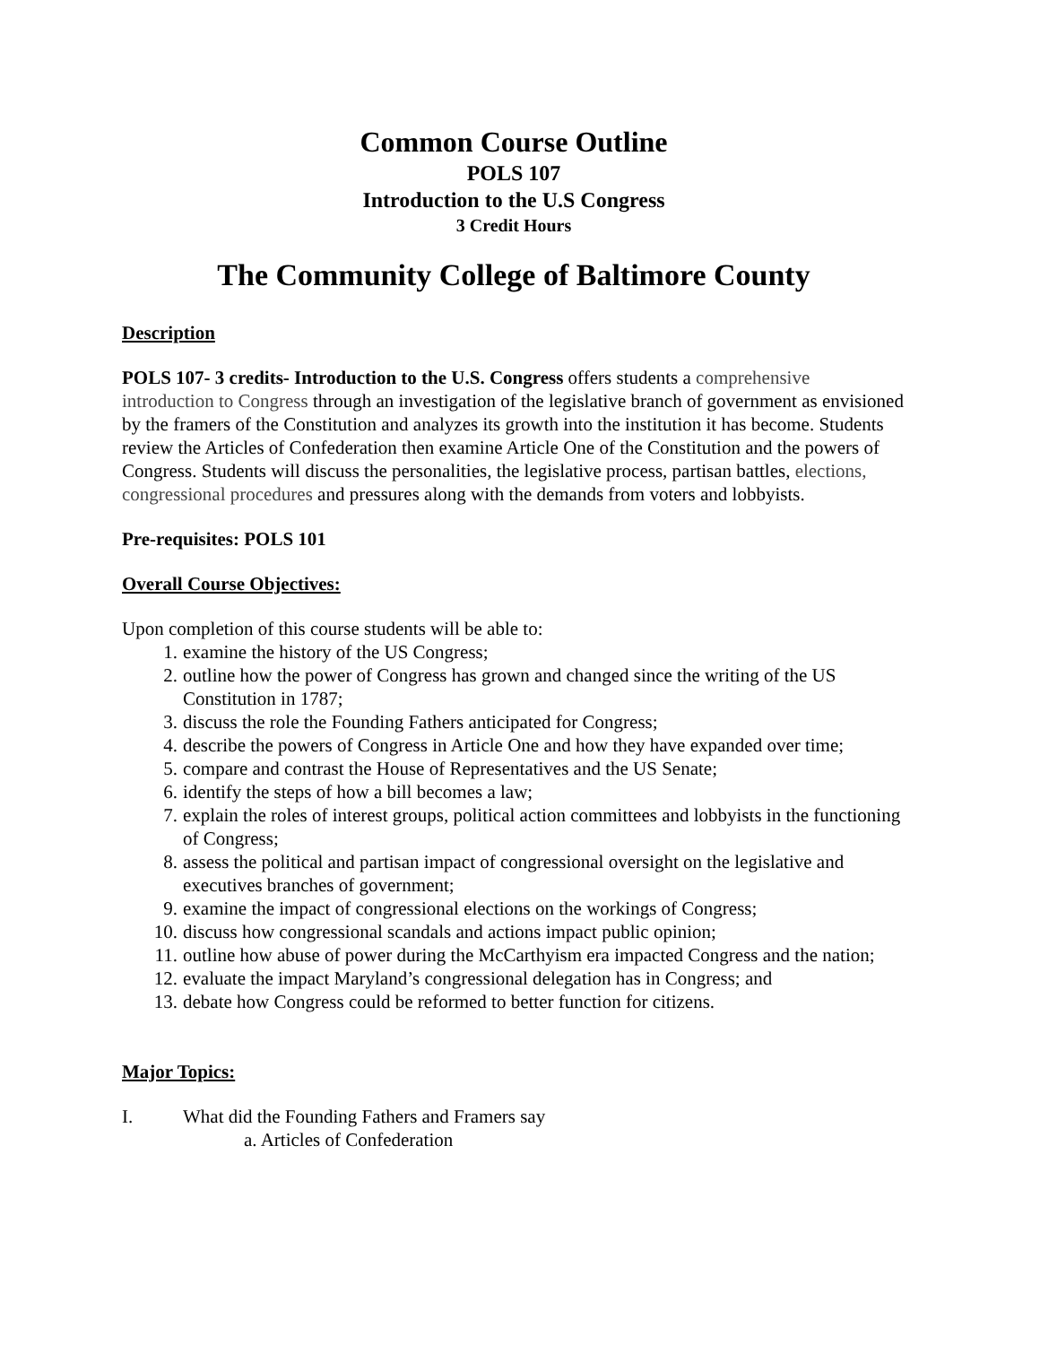Common Course Outline
POLS 107
Introduction to the U.S Congress
3 Credit Hours
The Community College of Baltimore County
Description
POLS 107- 3 credits- Introduction to the U.S. Congress offers students a comprehensive introduction to Congress through an investigation of the legislative branch of government as envisioned by the framers of the Constitution and analyzes its growth into the institution it has become. Students review the Articles of Confederation then examine Article One of the Constitution and the powers of Congress. Students will discuss the personalities, the legislative process, partisan battles, elections, congressional procedures and pressures along with the demands from voters and lobbyists.
Pre-requisites: POLS 101
Overall Course Objectives:
Upon completion of this course students will be able to:
1. examine the history of the US Congress;
2. outline how the power of Congress has grown and changed since the writing of the US Constitution in 1787;
3. discuss the role the Founding Fathers anticipated for Congress;
4. describe the powers of Congress in Article One and how they have expanded over time;
5. compare and contrast the House of Representatives and the US Senate;
6. identify the steps of how a bill becomes a law;
7. explain the roles of interest groups, political action committees and lobbyists in the functioning of Congress;
8. assess the political and partisan impact of congressional oversight on the legislative and executives branches of government;
9. examine the impact of congressional elections on the workings of Congress;
10. discuss how congressional scandals and actions impact public opinion;
11. outline how abuse of power during the McCarthyism era impacted Congress and the nation;
12. evaluate the impact Maryland’s congressional delegation has in Congress; and
13. debate how Congress could be reformed to better function for citizens.
Major Topics:
I. What did the Founding Fathers and Framers say
a. Articles of Confederation